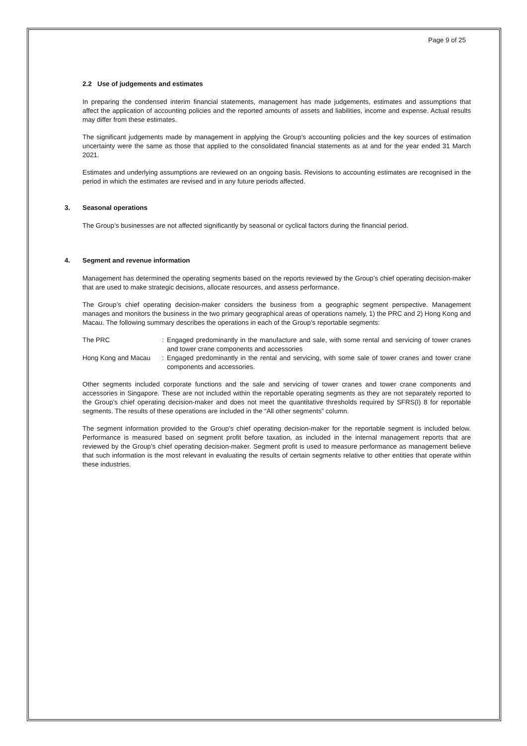Page 9 of 25
2.2 Use of judgements and estimates
In preparing the condensed interim financial statements, management has made judgements, estimates and assumptions that affect the application of accounting policies and the reported amounts of assets and liabilities, income and expense. Actual results may differ from these estimates.
The significant judgements made by management in applying the Group’s accounting policies and the key sources of estimation uncertainty were the same as those that applied to the consolidated financial statements as at and for the year ended 31 March 2021.
Estimates and underlying assumptions are reviewed on an ongoing basis. Revisions to accounting estimates are recognised in the period in which the estimates are revised and in any future periods affected.
3. Seasonal operations
The Group’s businesses are not affected significantly by seasonal or cyclical factors during the financial period.
4. Segment and revenue information
Management has determined the operating segments based on the reports reviewed by the Group’s chief operating decision-maker that are used to make strategic decisions, allocate resources, and assess performance.
The Group’s chief operating decision-maker considers the business from a geographic segment perspective. Management manages and monitors the business in the two primary geographical areas of operations namely, 1) the PRC and 2) Hong Kong and Macau. The following summary describes the operations in each of the Group’s reportable segments:
| The PRC | : | Engaged predominantly in the manufacture and sale, with some rental and servicing of tower cranes and tower crane components and accessories |
| Hong Kong and Macau | : | Engaged predominantly in the rental and servicing, with some sale of tower cranes and tower crane components and accessories. |
Other segments included corporate functions and the sale and servicing of tower cranes and tower crane components and accessories in Singapore. These are not included within the reportable operating segments as they are not separately reported to the Group’s chief operating decision-maker and does not meet the quantitative thresholds required by SFRS(I) 8 for reportable segments. The results of these operations are included in the “All other segments” column.
The segment information provided to the Group’s chief operating decision-maker for the reportable segment is included below. Performance is measured based on segment profit before taxation, as included in the internal management reports that are reviewed by the Group’s chief operating decision-maker. Segment profit is used to measure performance as management believe that such information is the most relevant in evaluating the results of certain segments relative to other entities that operate within these industries.